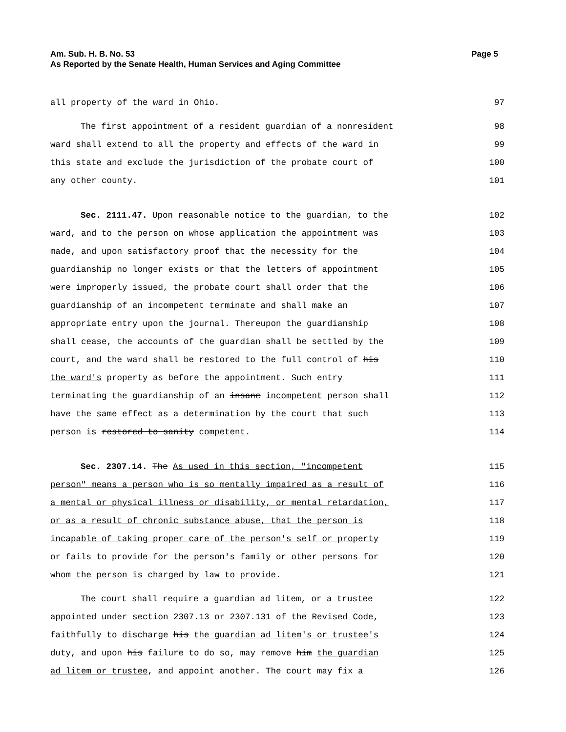Am. Sub. H. B. No. 53 Page 5
As Reported by the Senate Health, Human Services and Aging Committee
all property of the ward in Ohio. 97
The first appointment of a resident guardian of a nonresident 98
ward shall extend to all the property and effects of the ward in 99
this state and exclude the jurisdiction of the probate court of 100
any other county. 101
Sec. 2111.47. Upon reasonable notice to the guardian, to the 102
ward, and to the person on whose application the appointment was 103
made, and upon satisfactory proof that the necessity for the 104
guardianship no longer exists or that the letters of appointment 105
were improperly issued, the probate court shall order that the 106
guardianship of an incompetent terminate and shall make an 107
appropriate entry upon the journal. Thereupon the guardianship 108
shall cease, the accounts of the guardian shall be settled by the 109
court, and the ward shall be restored to the full control of his 110
the ward's property as before the appointment. Such entry 111
terminating the guardianship of an insane incompetent person shall 112
have the same effect as a determination by the court that such 113
person is restored to sanity competent. 114
Sec. 2307.14. The As used in this section, "incompetent 115
person" means a person who is so mentally impaired as a result of 116
a mental or physical illness or disability, or mental retardation, 117
or as a result of chronic substance abuse, that the person is 118
incapable of taking proper care of the person's self or property 119
or fails to provide for the person's family or other persons for 120
whom the person is charged by law to provide. 121
The court shall require a guardian ad litem, or a trustee 122
appointed under section 2307.13 or 2307.131 of the Revised Code, 123
faithfully to discharge his the guardian ad litem's or trustee's 124
duty, and upon his failure to do so, may remove him the guardian 125
ad litem or trustee, and appoint another. The court may fix a 126